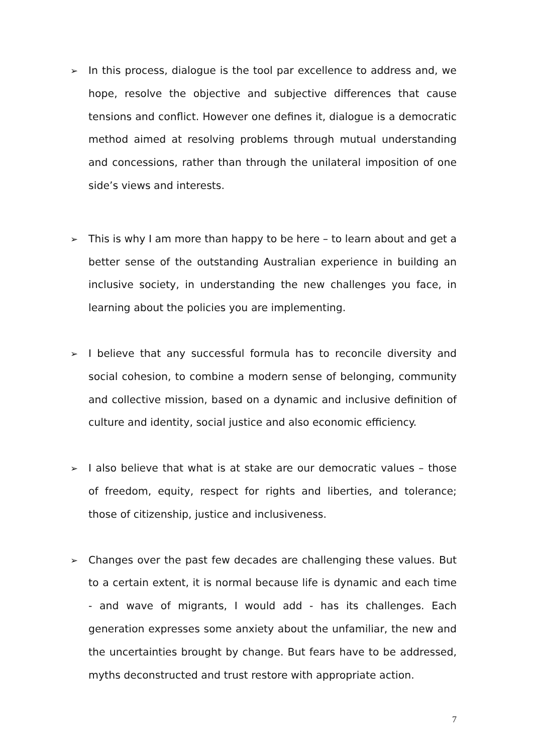➢ In this process, dialogue is the tool par excellence to address and, we hope, resolve the objective and subjective differences that cause tensions and conflict. However one defines it, dialogue is a democratic method aimed at resolving problems through mutual understanding and concessions, rather than through the unilateral imposition of one side’s views and interests.
➢ This is why I am more than happy to be here – to learn about and get a better sense of the outstanding Australian experience in building an inclusive society, in understanding the new challenges you face, in learning about the policies you are implementing.
➢ I believe that any successful formula has to reconcile diversity and social cohesion, to combine a modern sense of belonging, community and collective mission, based on a dynamic and inclusive definition of culture and identity, social justice and also economic efficiency.
➢ I also believe that what is at stake are our democratic values – those of freedom, equity, respect for rights and liberties, and tolerance; those of citizenship, justice and inclusiveness.
➢ Changes over the past few decades are challenging these values. But to a certain extent, it is normal because life is dynamic and each time - and wave of migrants, I would add - has its challenges. Each generation expresses some anxiety about the unfamiliar, the new and the uncertainties brought by change. But fears have to be addressed, myths deconstructed and trust restore with appropriate action.
7